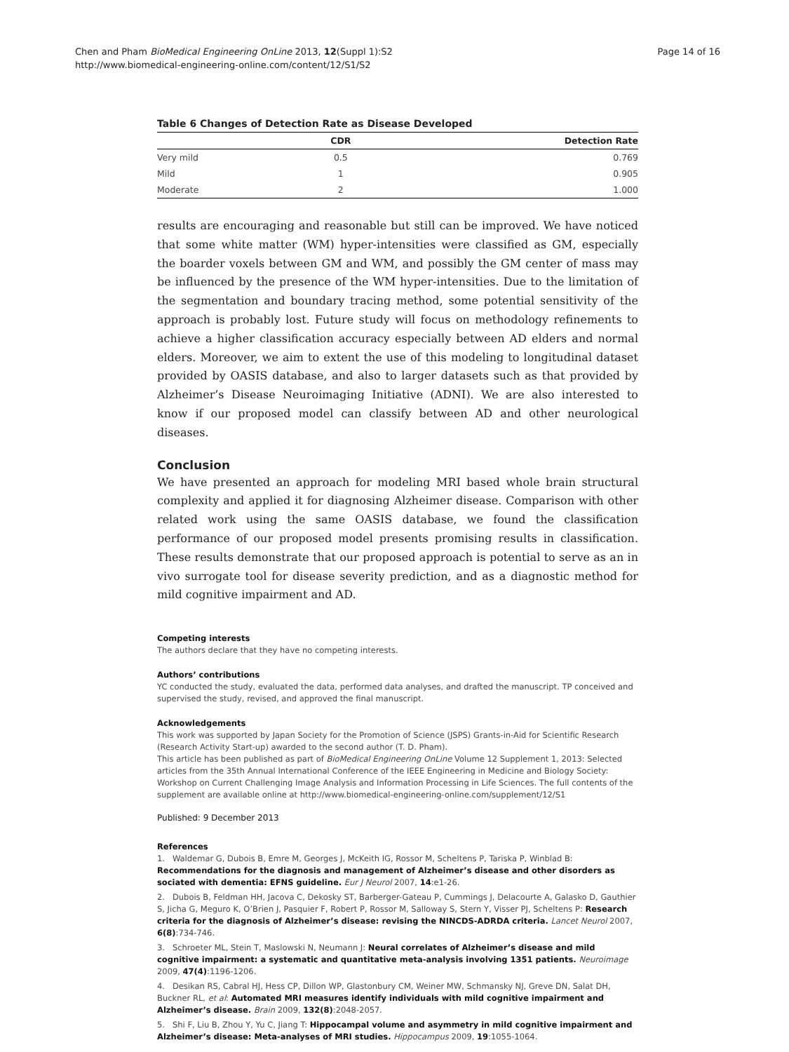Chen and Pham BioMedical Engineering OnLine 2013, 12(Suppl 1):S2
http://www.biomedical-engineering-online.com/content/12/S1/S2
Page 14 of 16
Table 6 Changes of Detection Rate as Disease Developed
| | CDR | Detection Rate |
| --- | --- | --- |
| Very mild | 0.5 | 0.769 |
| Mild | 1 | 0.905 |
| Moderate | 2 | 1.000 |
results are encouraging and reasonable but still can be improved. We have noticed that some white matter (WM) hyper-intensities were classified as GM, especially the boarder voxels between GM and WM, and possibly the GM center of mass may be influenced by the presence of the WM hyper-intensities. Due to the limitation of the segmentation and boundary tracing method, some potential sensitivity of the approach is probably lost. Future study will focus on methodology refinements to achieve a higher classification accuracy especially between AD elders and normal elders. Moreover, we aim to extent the use of this modeling to longitudinal dataset provided by OASIS database, and also to larger datasets such as that provided by Alzheimer’s Disease Neuroimaging Initiative (ADNI). We are also interested to know if our proposed model can classify between AD and other neurological diseases.
Conclusion
We have presented an approach for modeling MRI based whole brain structural complexity and applied it for diagnosing Alzheimer disease. Comparison with other related work using the same OASIS database, we found the classification performance of our proposed model presents promising results in classification. These results demonstrate that our proposed approach is potential to serve as an in vivo surrogate tool for disease severity prediction, and as a diagnostic method for mild cognitive impairment and AD.
Competing interests
The authors declare that they have no competing interests.
Authors’ contributions
YC conducted the study, evaluated the data, performed data analyses, and drafted the manuscript. TP conceived and supervised the study, revised, and approved the final manuscript.
Acknowledgements
This work was supported by Japan Society for the Promotion of Science (JSPS) Grants-in-Aid for Scientific Research (Research Activity Start-up) awarded to the second author (T. D. Pham).
This article has been published as part of BioMedical Engineering OnLine Volume 12 Supplement 1, 2013: Selected articles from the 35th Annual International Conference of the IEEE Engineering in Medicine and Biology Society: Workshop on Current Challenging Image Analysis and Information Processing in Life Sciences. The full contents of the supplement are available online at http://www.biomedical-engineering-online.com/supplement/12/S1
Published: 9 December 2013
References
1. Waldemar G, Dubois B, Emre M, Georges J, McKeith IG, Rossor M, Scheltens P, Tariska P, Winblad B: Recommendations for the diagnosis and management of Alzheimer’s disease and other disorders as sociated with dementia: EFNS guideline. Eur J Neurol 2007, 14:e1-26.
2. Dubois B, Feldman HH, Jacova C, Dekosky ST, Barberger-Gateau P, Cummings J, Delacourte A, Galasko D, Gauthier S, Jicha G, Meguro K, O’Brien J, Pasquier F, Robert P, Rossor M, Salloway S, Stern Y, Visser PJ, Scheltens P: Research criteria for the diagnosis of Alzheimer’s disease: revising the NINCDS-ADRDA criteria. Lancet Neurol 2007, 6(8):734-746.
3. Schroeter ML, Stein T, Maslowski N, Neumann J: Neural correlates of Alzheimer’s disease and mild cognitive impairment: a systematic and quantitative meta-analysis involving 1351 patients. Neuroimage 2009, 47(4):1196-1206.
4. Desikan RS, Cabral HJ, Hess CP, Dillon WP, Glastonbury CM, Weiner MW, Schmansky NJ, Greve DN, Salat DH, Buckner RL, et al: Automated MRI measures identify individuals with mild cognitive impairment and Alzheimer’s disease. Brain 2009, 132(8):2048-2057.
5. Shi F, Liu B, Zhou Y, Yu C, Jiang T: Hippocampal volume and asymmetry in mild cognitive impairment and Alzheimer’s disease: Meta-analyses of MRI studies. Hippocampus 2009, 19:1055-1064.